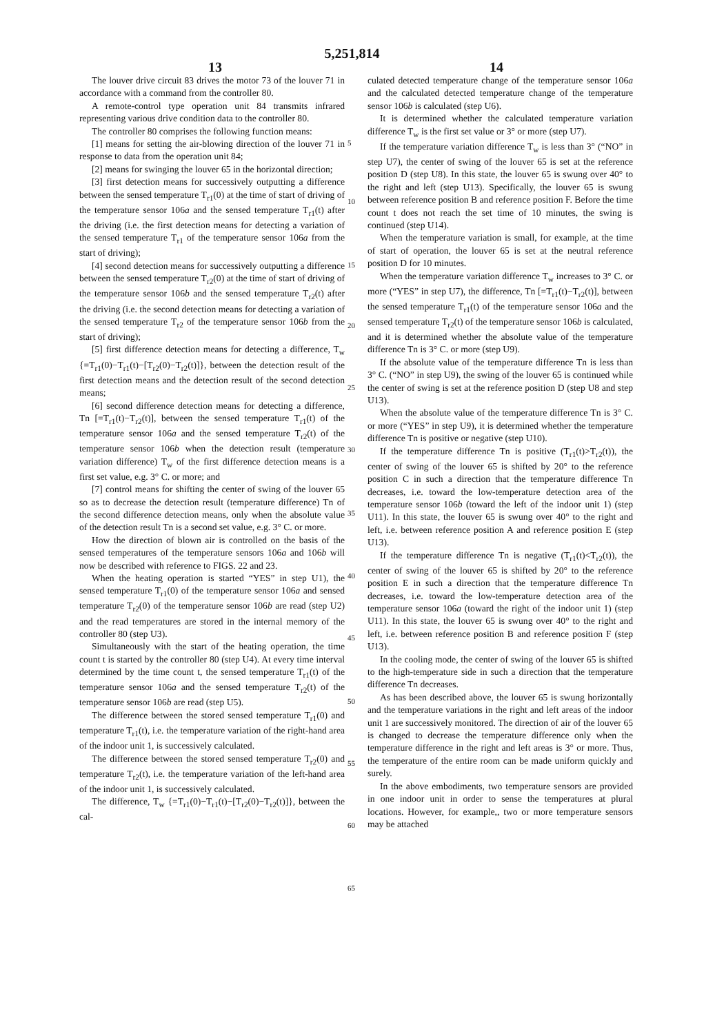5,251,814
13 14
The louver drive circuit 83 drives the motor 73 of the louver 71 in accordance with a command from the controller 80.
A remote-control type operation unit 84 transmits infrared representing various drive condition data to the controller 80.
The controller 80 comprises the following function means:
[1] means for setting the air-blowing direction of the louver 71 in response to data from the operation unit 84;
[2] means for swinging the louver 65 in the horizontal direction;
[3] first detection means for successively outputting a difference between the sensed temperature T<sub>r1</sub>(0) at the time of start of driving of the temperature sensor 106a and the sensed temperature T<sub>r1</sub>(t) after the driving (i.e. the first detection means for detecting a variation of the sensed temperature T<sub>r1</sub> of the temperature sensor 106a from the start of driving);
[4] second detection means for successively outputting a difference between the sensed temperature T<sub>r2</sub>(0) at the time of start of driving of the temperature sensor 106b and the sensed temperature T<sub>r2</sub>(t) after the driving (i.e. the second detection means for detecting a variation of the sensed temperature T<sub>r2</sub> of the temperature sensor 106b from the start of driving);
[5] first difference detection means for detecting a difference, T<sub>w</sub> {=T<sub>r1</sub>(0)−T<sub>r1</sub>(t)−[T<sub>r2</sub>(0)−T<sub>r2</sub>(t)]}, between the detection result of the first detection means and the detection result of the second detection means;
[6] second difference detection means for detecting a difference, Tn [=T<sub>r1</sub>(t)−T<sub>r2</sub>(t)], between the sensed temperature T<sub>r1</sub>(t) of the temperature sensor 106a and the sensed temperature T<sub>r2</sub>(t) of the temperature sensor 106b when the detection result (temperature variation difference) T<sub>w</sub> of the first difference detection means is a first set value, e.g. 3° C. or more; and
[7] control means for shifting the center of swing of the louver 65 so as to decrease the detection result (temperature difference) Tn of the second difference detection means, only when the absolute value of the detection result Tn is a second set value, e.g. 3° C. or more.
How the direction of blown air is controlled on the basis of the sensed temperatures of the temperature sensors 106a and 106b will now be described with reference to FIGS. 22 and 23.
When the heating operation is started “YES” in step U1), the sensed temperature T<sub>r1</sub>(0) of the temperature sensor 106a and sensed temperature T<sub>r2</sub>(0) of the temperature sensor 106b are read (step U2) and the read temperatures are stored in the internal memory of the controller 80 (step U3).
Simultaneously with the start of the heating operation, the time count t is started by the controller 80 (step U4). At every time interval determined by the time count t, the sensed temperature T<sub>r1</sub>(t) of the temperature sensor 106a and the sensed temperature T<sub>r2</sub>(t) of the temperature sensor 106b are read (step U5).
The difference between the stored sensed temperature T<sub>r1</sub>(0) and temperature T<sub>r1</sub>(t), i.e. the temperature variation of the right-hand area of the indoor unit 1, is successively calculated.
The difference between the stored sensed temperature T<sub>r2</sub>(0) and temperature T<sub>r2</sub>(t), i.e. the temperature variation of the left-hand area of the indoor unit 1, is successively calculated.
The difference, T<sub>w</sub> {=T<sub>r1</sub>(0)−T<sub>r1</sub>(t)−[T<sub>r2</sub>(0)−T<sub>r2</sub>(t)]}, between the cal-
5
10
15
20
25
30
35
40
45
50
55
60
65
culated detected temperature change of the temperature sensor 106a and the calculated detected temperature change of the temperature sensor 106b is calculated (step U6).
It is determined whether the calculated temperature variation difference T<sub>w</sub> is the first set value or 3° or more (step U7).
If the temperature variation difference T<sub>w</sub> is less than 3° (“NO” in step U7), the center of swing of the louver 65 is set at the reference position D (step U8). In this state, the louver 65 is swung over 40° to the right and left (step U13). Specifically, the louver 65 is swung between reference position B and reference position F. Before the time count t does not reach the set time of 10 minutes, the swing is continued (step U14).
When the temperature variation is small, for example, at the time of start of operation, the louver 65 is set at the neutral reference position D for 10 minutes.
When the temperature variation difference T<sub>w</sub> increases to 3° C. or more (“YES” in step U7), the difference, Tn [=T<sub>r1</sub>(t)−T<sub>r2</sub>(t)], between the sensed temperature T<sub>r1</sub>(t) of the temperature sensor 106a and the sensed temperature T<sub>r2</sub>(t) of the temperature sensor 106b is calculated, and it is determined whether the absolute value of the temperature difference Tn is 3° C. or more (step U9).
If the absolute value of the temperature difference Tn is less than 3° C. (“NO” in step U9), the swing of the louver 65 is continued while the center of swing is set at the reference position D (step U8 and step U13).
When the absolute value of the temperature difference Tn is 3° C. or more (“YES” in step U9), it is determined whether the temperature difference Tn is positive or negative (step U10).
If the temperature difference Tn is positive (T<sub>r1</sub>(t)>T<sub>r2</sub>(t)), the center of swing of the louver 65 is shifted by 20° to the reference position C in such a direction that the temperature difference Tn decreases, i.e. toward the low-temperature detection area of the temperature sensor 106b (toward the left of the indoor unit 1) (step U11). In this state, the louver 65 is swung over 40° to the right and left, i.e. between reference position A and reference position E (step U13).
If the temperature difference Tn is negative (T<sub>r1</sub>(t)<T<sub>r2</sub>(t)), the center of swing of the louver 65 is shifted by 20° to the reference position E in such a direction that the temperature difference Tn decreases, i.e. toward the low-temperature detection area of the temperature sensor 106a (toward the right of the indoor unit 1) (step U11). In this state, the louver 65 is swung over 40° to the right and left, i.e. between reference position B and reference position F (step U13).
In the cooling mode, the center of swing of the louver 65 is shifted to the high-temperature side in such a direction that the temperature difference Tn decreases.
As has been described above, the louver 65 is swung horizontally and the temperature variations in the right and left areas of the indoor unit 1 are successively monitored. The direction of air of the louver 65 is changed to decrease the temperature difference only when the temperature difference in the right and left areas is 3° or more. Thus, the temperature of the entire room can be made uniform quickly and surely.
In the above embodiments, two temperature sensors are provided in one indoor unit in order to sense the temperatures at plural locations. However, for example,, two or more temperature sensors may be attached